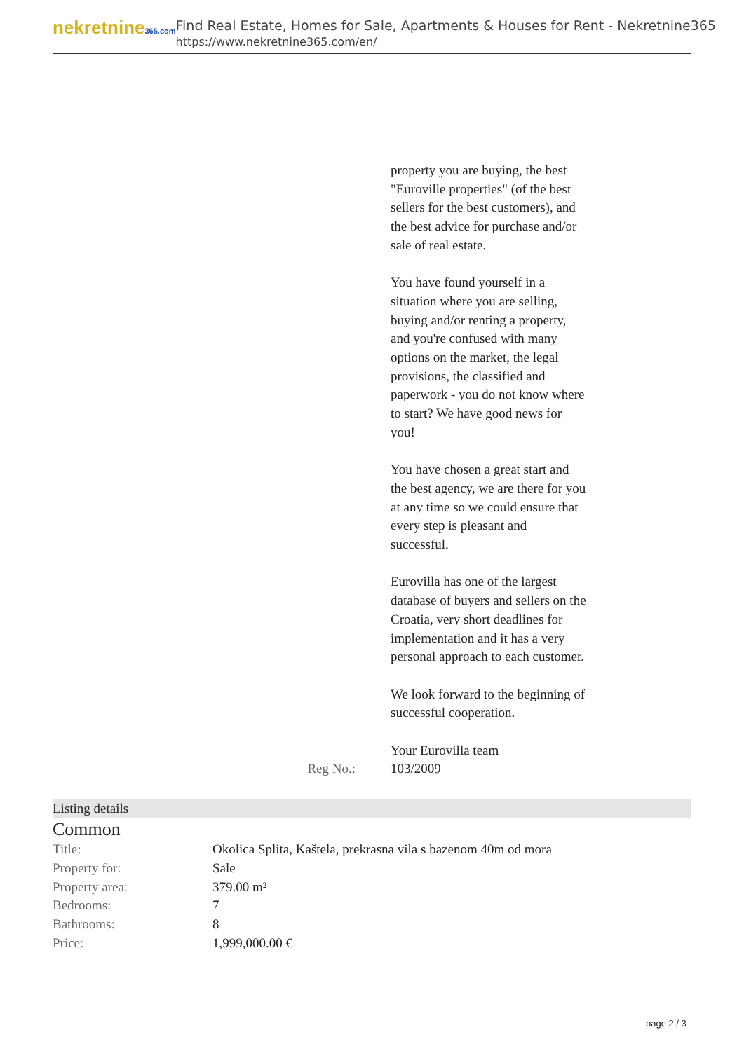nekretnine365.com
Find Real Estate, Homes for Sale, Apartments & Houses for Rent - Nekretnine365
https://www.nekretnine365.com/en/
Reg No.: property you are buying, the best "Euroville properties" (of the best sellers for the best customers), and the best advice for purchase and/or sale of real estate.
You have found yourself in a situation where you are selling, buying and/or renting a property, and you're confused with many options on the market, the legal provisions, the classified and paperwork - you do not know where to start? We have good news for you!
You have chosen a great start and the best agency, we are there for you at any time so we could ensure that every step is pleasant and successful.
Eurovilla has one of the largest database of buyers and sellers on the Croatia, very short deadlines for implementation and it has a very personal approach to each customer.
We look forward to the beginning of successful cooperation.
Your Eurovilla team
103/2009
Listing details
Common
| Title: | Okolica Splita, Kaštela, prekrasna vila s bazenom 40m od mora |
| Property for: | Sale |
| Property area: | 379.00 m² |
| Bedrooms: | 7 |
| Bathrooms: | 8 |
| Price: | 1,999,000.00 € |
page 2 / 3